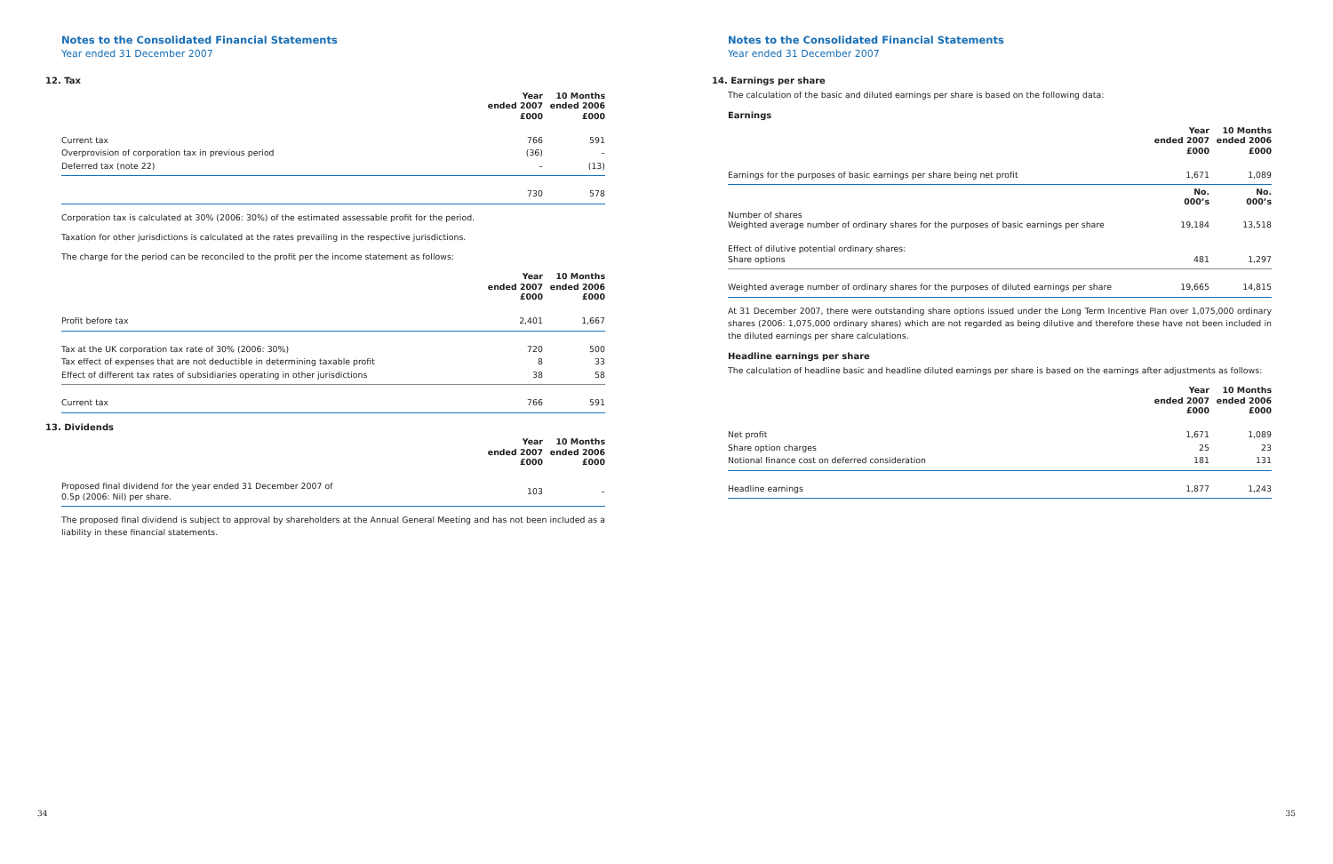Notes to the Consolidated Financial Statements
Year ended 31 December 2007
12. Tax
| | Year ended 2007 £000 | 10 Months ended 2006 £000 |
| Current tax | 766 | 591 |
| Overprovision of corporation tax in previous period | (36) | – |
| Deferred tax (note 22) | – | (13) |
| | 730 | 578 |
Corporation tax is calculated at 30% (2006: 30%) of the estimated assessable profit for the period.
Taxation for other jurisdictions is calculated at the rates prevailing in the respective jurisdictions.
The charge for the period can be reconciled to the profit per the income statement as follows:
| | Year ended 2007 £000 | 10 Months ended 2006 £000 |
| Profit before tax | 2,401 | 1,667 |
| Tax at the UK corporation tax rate of 30% (2006: 30%) | 720 | 500 |
| Tax effect of expenses that are not deductible in determining taxable profit | 8 | 33 |
| Effect of different tax rates of subsidiaries operating in other jurisdictions | 38 | 58 |
| Current tax | 766 | 591 |
13. Dividends
| | Year ended 2007 £000 | 10 Months ended 2006 £000 |
| Proposed final dividend for the year ended 31 December 2007 of 0.5p (2006: Nil) per share. | 103 | – |
The proposed final dividend is subject to approval by shareholders at the Annual General Meeting and has not been included as a liability in these financial statements.
34
Notes to the Consolidated Financial Statements
Year ended 31 December 2007
14. Earnings per share
The calculation of the basic and diluted earnings per share is based on the following data:
Earnings
| | Year ended 2007 £000 | 10 Months ended 2006 £000 |
| Earnings for the purposes of basic earnings per share being net profit | 1,671 | 1,089 |
| | No. 000’s | No. 000’s |
| Number of shares Weighted average number of ordinary shares for the purposes of basic earnings per share | 19,184 | 13,518 |
| Effect of dilutive potential ordinary shares: Share options | 481 | 1,297 |
| Weighted average number of ordinary shares for the purposes of diluted earnings per share | 19,665 | 14,815 |
At 31 December 2007, there were outstanding share options issued under the Long Term Incentive Plan over 1,075,000 ordinary shares (2006: 1,075,000 ordinary shares) which are not regarded as being dilutive and therefore these have not been included in the diluted earnings per share calculations.
Headline earnings per share
The calculation of headline basic and headline diluted earnings per share is based on the earnings after adjustments as follows:
| | Year ended 2007 £000 | 10 Months ended 2006 £000 |
| Net profit | 1,671 | 1,089 |
| Share option charges | 25 | 23 |
| Notional finance cost on deferred consideration | 181 | 131 |
| Headline earnings | 1,877 | 1,243 |
35